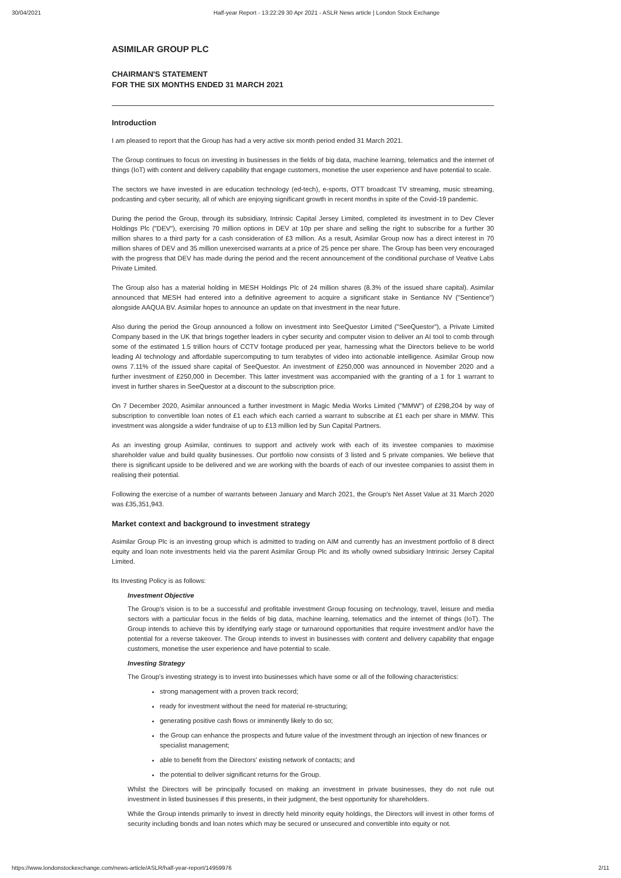30/04/2021 Half-year Report - 13:22:29 30 Apr 2021 - ASLR News article | London Stock Exchange
ASIMILAR GROUP PLC
CHAIRMAN'S STATEMENT
FOR THE SIX MONTHS ENDED 31 MARCH 2021
Introduction
I am pleased to report that the Group has had a very active six month period ended 31 March 2021.
The Group continues to focus on investing in businesses in the fields of big data, machine learning, telematics and the internet of things (IoT) with content and delivery capability that engage customers, monetise the user experience and have potential to scale.
The sectors we have invested in are education technology (ed-tech), e-sports, OTT broadcast TV streaming, music streaming, podcasting and cyber security, all of which are enjoying significant growth in recent months in spite of the Covid-19 pandemic.
During the period the Group, through its subsidiary, Intrinsic Capital Jersey Limited, completed its investment in to Dev Clever Holdings Plc ("DEV"), exercising 70 million options in DEV at 10p per share and selling the right to subscribe for a further 30 million shares to a third party for a cash consideration of £3 million. As a result, Asimilar Group now has a direct interest in 70 million shares of DEV and 35 million unexercised warrants at a price of 25 pence per share. The Group has been very encouraged with the progress that DEV has made during the period and the recent announcement of the conditional purchase of Veative Labs Private Limited.
The Group also has a material holding in MESH Holdings Plc of 24 million shares (8.3% of the issued share capital). Asimilar announced that MESH had entered into a definitive agreement to acquire a significant stake in Sentiance NV ("Sentience") alongside AAQUA BV. Asimilar hopes to announce an update on that investment in the near future.
Also during the period the Group announced a follow on investment into SeeQuestor Limited ("SeeQuestor"), a Private Limited Company based in the UK that brings together leaders in cyber security and computer vision to deliver an AI tool to comb through some of the estimated 1.5 trillion hours of CCTV footage produced per year, harnessing what the Directors believe to be world leading AI technology and affordable supercomputing to turn terabytes of video into actionable intelligence. Asimilar Group now owns 7.11% of the issued share capital of SeeQuestor. An investment of £250,000 was announced in November 2020 and a further investment of £250,000 in December. This latter investment was accompanied with the granting of a 1 for 1 warrant to invest in further shares in SeeQuestor at a discount to the subscription price.
On 7 December 2020, Asimilar announced a further investment in Magic Media Works Limited ("MMW") of £298,204 by way of subscription to convertible loan notes of £1 each which each carried a warrant to subscribe at £1 each per share in MMW. This investment was alongside a wider fundraise of up to £13 million led by Sun Capital Partners.
As an investing group Asimilar, continues to support and actively work with each of its investee companies to maximise shareholder value and build quality businesses. Our portfolio now consists of 3 listed and 5 private companies. We believe that there is significant upside to be delivered and we are working with the boards of each of our investee companies to assist them in realising their potential.
Following the exercise of a number of warrants between January and March 2021, the Group's Net Asset Value at 31 March 2020 was £35,351,943.
Market context and background to investment strategy
Asimilar Group Plc is an investing group which is admitted to trading on AIM and currently has an investment portfolio of 8 direct equity and loan note investments held via the parent Asimilar Group Plc and its wholly owned subsidiary Intrinsic Jersey Capital Limited.
Its Investing Policy is as follows:
Investment Objective
The Group's vision is to be a successful and profitable investment Group focusing on technology, travel, leisure and media sectors with a particular focus in the fields of big data, machine learning, telematics and the internet of things (IoT). The Group intends to achieve this by identifying early stage or turnaround opportunities that require investment and/or have the potential for a reverse takeover. The Group intends to invest in businesses with content and delivery capability that engage customers, monetise the user experience and have potential to scale.
Investing Strategy
The Group's investing strategy is to invest into businesses which have some or all of the following characteristics:
strong management with a proven track record;
ready for investment without the need for material re-structuring;
generating positive cash flows or imminently likely to do so;
the Group can enhance the prospects and future value of the investment through an injection of new finances or specialist management;
able to benefit from the Directors' existing network of contacts; and
the potential to deliver significant returns for the Group.
Whilst the Directors will be principally focused on making an investment in private businesses, they do not rule out investment in listed businesses if this presents, in their judgment, the best opportunity for shareholders.
While the Group intends primarily to invest in directly held minority equity holdings, the Directors will invest in other forms of security including bonds and loan notes which may be secured or unsecured and convertible into equity or not.
https://www.londonstockexchange.com/news-article/ASLR/half-year-report/14959976 2/11